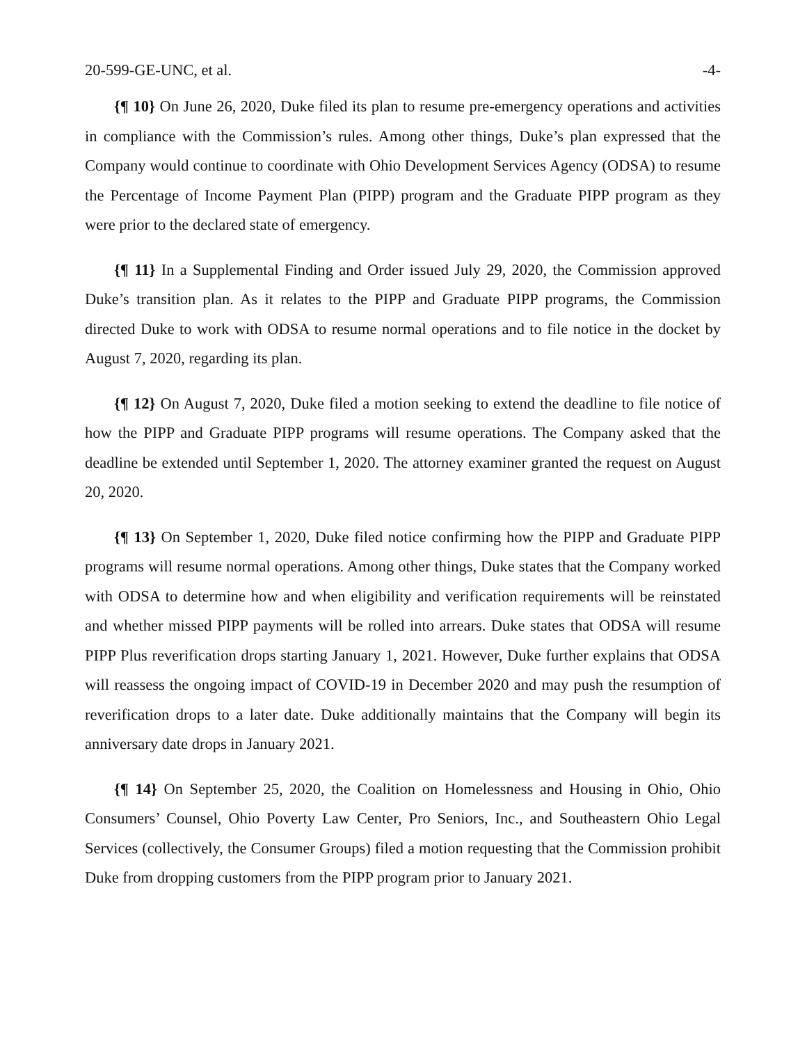20-599-GE-UNC, et al. -4-
{¶ 10} On June 26, 2020, Duke filed its plan to resume pre-emergency operations and activities in compliance with the Commission’s rules. Among other things, Duke’s plan expressed that the Company would continue to coordinate with Ohio Development Services Agency (ODSA) to resume the Percentage of Income Payment Plan (PIPP) program and the Graduate PIPP program as they were prior to the declared state of emergency.
{¶ 11} In a Supplemental Finding and Order issued July 29, 2020, the Commission approved Duke’s transition plan. As it relates to the PIPP and Graduate PIPP programs, the Commission directed Duke to work with ODSA to resume normal operations and to file notice in the docket by August 7, 2020, regarding its plan.
{¶ 12} On August 7, 2020, Duke filed a motion seeking to extend the deadline to file notice of how the PIPP and Graduate PIPP programs will resume operations. The Company asked that the deadline be extended until September 1, 2020. The attorney examiner granted the request on August 20, 2020.
{¶ 13} On September 1, 2020, Duke filed notice confirming how the PIPP and Graduate PIPP programs will resume normal operations. Among other things, Duke states that the Company worked with ODSA to determine how and when eligibility and verification requirements will be reinstated and whether missed PIPP payments will be rolled into arrears. Duke states that ODSA will resume PIPP Plus reverification drops starting January 1, 2021. However, Duke further explains that ODSA will reassess the ongoing impact of COVID-19 in December 2020 and may push the resumption of reverification drops to a later date. Duke additionally maintains that the Company will begin its anniversary date drops in January 2021.
{¶ 14} On September 25, 2020, the Coalition on Homelessness and Housing in Ohio, Ohio Consumers’ Counsel, Ohio Poverty Law Center, Pro Seniors, Inc., and Southeastern Ohio Legal Services (collectively, the Consumer Groups) filed a motion requesting that the Commission prohibit Duke from dropping customers from the PIPP program prior to January 2021.